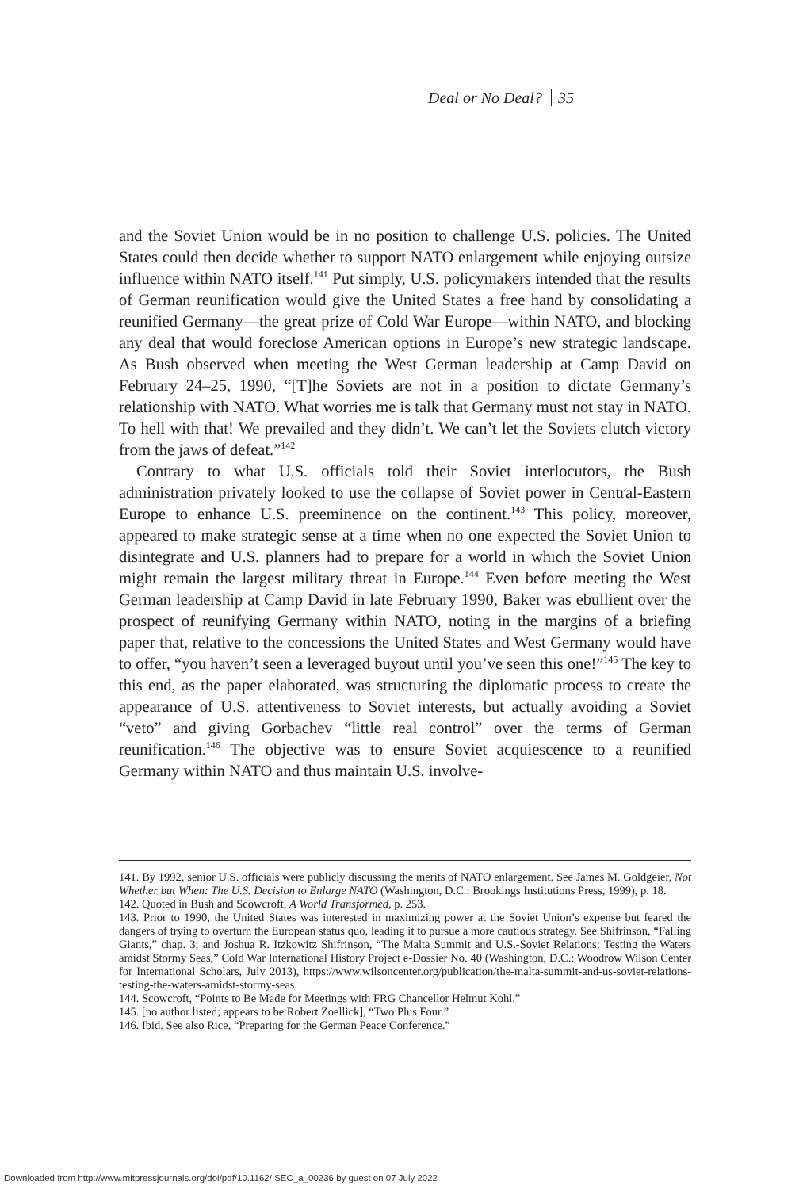Deal or No Deal? 35
and the Soviet Union would be in no position to challenge U.S. policies. The United States could then decide whether to support NATO enlargement while enjoying outsize influence within NATO itself.<sup>141</sup> Put simply, U.S. policymakers intended that the results of German reunification would give the United States a free hand by consolidating a reunified Germany—the great prize of Cold War Europe—within NATO, and blocking any deal that would foreclose American options in Europe’s new strategic landscape. As Bush observed when meeting the West German leadership at Camp David on February 24–25, 1990, “[T]he Soviets are not in a position to dictate Germany’s relationship with NATO. What worries me is talk that Germany must not stay in NATO. To hell with that! We prevailed and they didn’t. We can’t let the Soviets clutch victory from the jaws of defeat.”<sup>142</sup>
Contrary to what U.S. officials told their Soviet interlocutors, the Bush administration privately looked to use the collapse of Soviet power in Central-Eastern Europe to enhance U.S. preeminence on the continent.<sup>143</sup> This policy, moreover, appeared to make strategic sense at a time when no one expected the Soviet Union to disintegrate and U.S. planners had to prepare for a world in which the Soviet Union might remain the largest military threat in Europe.<sup>144</sup> Even before meeting the West German leadership at Camp David in late February 1990, Baker was ebullient over the prospect of reunifying Germany within NATO, noting in the margins of a briefing paper that, relative to the concessions the United States and West Germany would have to offer, “you haven’t seen a leveraged buyout until you’ve seen this one!”<sup>145</sup> The key to this end, as the paper elaborated, was structuring the diplomatic process to create the appearance of U.S. attentiveness to Soviet interests, but actually avoiding a Soviet “veto” and giving Gorbachev “little real control” over the terms of German reunification.<sup>146</sup> The objective was to ensure Soviet acquiescence to a reunified Germany within NATO and thus maintain U.S. involve-
141. By 1992, senior U.S. officials were publicly discussing the merits of NATO enlargement. See James M. Goldgeier, Not Whether but When: The U.S. Decision to Enlarge NATO (Washington, D.C.: Brookings Institutions Press, 1999), p. 18.
142. Quoted in Bush and Scowcroft, A World Transformed, p. 253.
143. Prior to 1990, the United States was interested in maximizing power at the Soviet Union’s expense but feared the dangers of trying to overturn the European status quo, leading it to pursue a more cautious strategy. See Shifrinson, “Falling Giants,” chap. 3; and Joshua R. Itzkowitz Shifrinson, “The Malta Summit and U.S.-Soviet Relations: Testing the Waters amidst Stormy Seas,” Cold War International History Project e-Dossier No. 40 (Washington, D.C.: Woodrow Wilson Center for International Scholars, July 2013), https://www.wilsoncenter.org/publication/the-malta-summit-and-us-soviet-relations-testing-the-waters-amidst-stormy-seas.
144. Scowcroft, “Points to Be Made for Meetings with FRG Chancellor Helmut Kohl.”
145. [no author listed; appears to be Robert Zoellick], “Two Plus Four.”
146. Ibid. See also Rice, “Preparing for the German Peace Conference.”
Downloaded from http://www.mitpressjournals.org/doi/pdf/10.1162/ISEC_a_00236 by guest on 07 July 2022